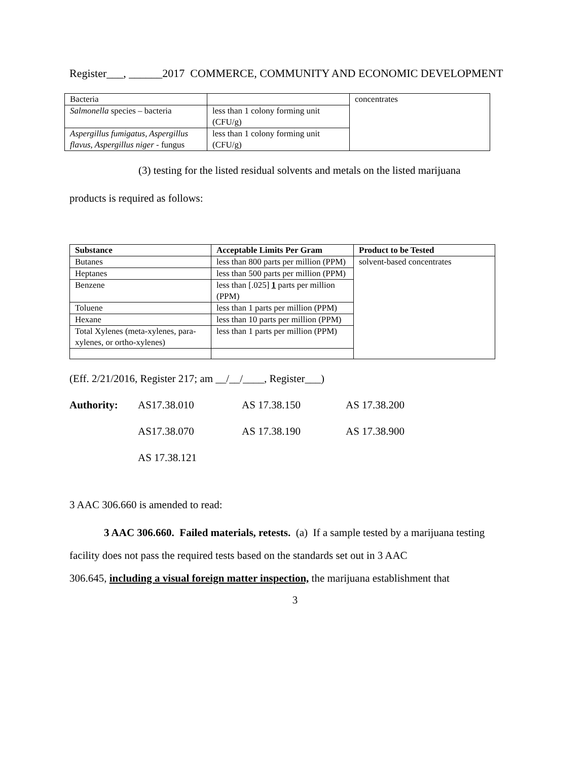Register___, ______2017 COMMERCE, COMMUNITY AND ECONOMIC DEVELOPMENT
| Bacteria | | concentrates |
| Salmonella species – bacteria | less than 1 colony forming unit (CFU/g) | |
| Aspergillus fumigatus, Aspergillus flavus, Aspergillus niger - fungus | less than 1 colony forming unit (CFU/g) | |
(3) testing for the listed residual solvents and metals on the listed marijuana
products is required as follows:
| Substance | Acceptable Limits Per Gram | Product to be Tested |
| --- | --- | --- |
| Butanes | less than 800 parts per million (PPM) | solvent-based concentrates |
| Heptanes | less than 500 parts per million (PPM) | |
| Benzene | less than [.025] 1 parts per million (PPM) | |
| Toluene | less than 1 parts per million (PPM) | |
| Hexane | less than 10 parts per million (PPM) | |
| Total Xylenes (meta-xylenes, para-xylenes, or ortho-xylenes) | less than 1 parts per million (PPM) | |
(Eff. 2/21/2016, Register 217; am __/__/____, Register___)
| Authority: | AS17.38.010 | AS 17.38.150 | AS 17.38.200 |
| | AS17.38.070 | AS 17.38.190 | AS 17.38.900 |
| | AS 17.38.121 | | |
3 AAC 306.660 is amended to read:
3 AAC 306.660. Failed materials, retests. (a) If a sample tested by a marijuana testing
facility does not pass the required tests based on the standards set out in 3 AAC
306.645, including a visual foreign matter inspection, the marijuana establishment that
3